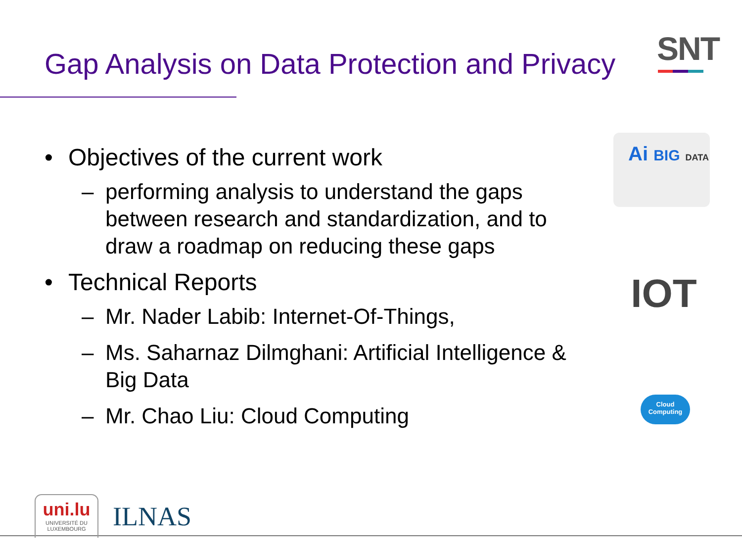Gap Analysis on Data Protection and Privacy
SNT
• Objectives of the current work
– performing analysis to understand the gaps between research and standardization, and to draw a roadmap on reducing these gaps
• Technical Reports
– Mr. Nader Labib: Internet-Of-Things,
– Ms. Saharnaz Dilmghani: Artificial Intelligence & Big Data
– Mr. Chao Liu: Cloud Computing
Ai BIG DATA
IOT
Cloud
Computing
uni.lu
UNIVERSITÉ DU
LUXEMBOURG
ILNAS